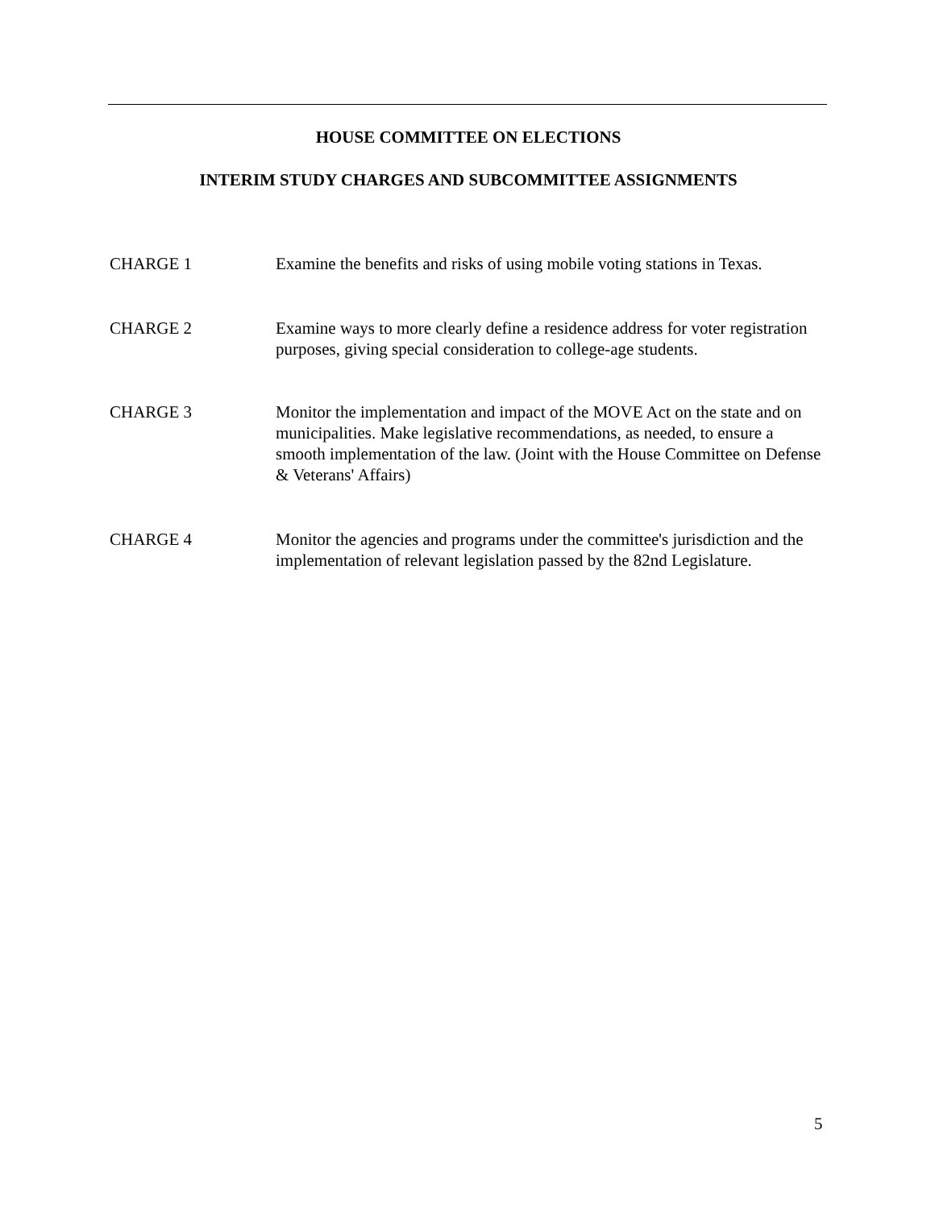HOUSE COMMITTEE ON ELECTIONS
INTERIM STUDY CHARGES AND SUBCOMMITTEE ASSIGNMENTS
CHARGE 1 Examine the benefits and risks of using mobile voting stations in Texas.
CHARGE 2 Examine ways to more clearly define a residence address for voter registration purposes, giving special consideration to college-age students.
CHARGE 3 Monitor the implementation and impact of the MOVE Act on the state and on municipalities. Make legislative recommendations, as needed, to ensure a smooth implementation of the law. (Joint with the House Committee on Defense & Veterans' Affairs)
CHARGE 4 Monitor the agencies and programs under the committee's jurisdiction and the implementation of relevant legislation passed by the 82nd Legislature.
5